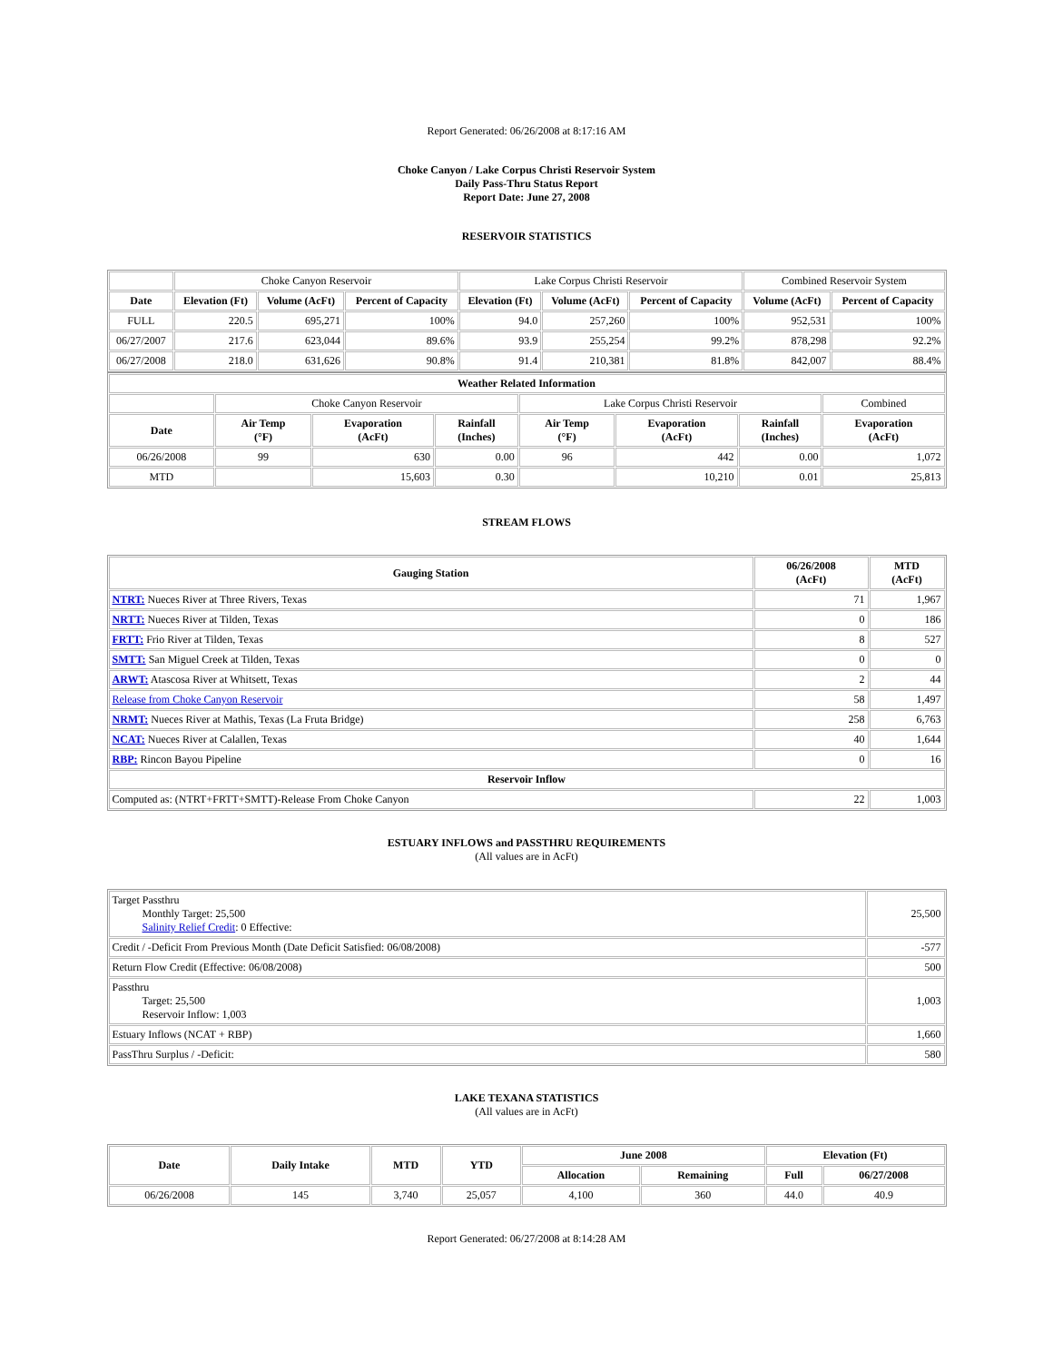Report Generated: 06/26/2008 at 8:17:16 AM
Choke Canyon / Lake Corpus Christi Reservoir System
Daily Pass-Thru Status Report
Report Date: June 27, 2008
RESERVOIR STATISTICS
| | Choke Canyon Reservoir | | | Lake Corpus Christi Reservoir | | | Combined Reservoir System | |
| Date | Elevation (Ft) | Volume (AcFt) | Percent of Capacity | Elevation (Ft) | Volume (AcFt) | Percent of Capacity | Volume (AcFt) | Percent of Capacity |
| FULL | 220.5 | 695,271 | 100% | 94.0 | 257,260 | 100% | 952,531 | 100% |
| 06/27/2007 | 217.6 | 623,044 | 89.6% | 93.9 | 255,254 | 99.2% | 878,298 | 92.2% |
| 06/27/2008 | 218.0 | 631,626 | 90.8% | 91.4 | 210,381 | 81.8% | 842,007 | 88.4% |
| Weather Related Information | | | | | | | |
| --- | --- | --- | --- | --- | --- | --- | --- |
| | Choke Canyon Reservoir | | | Lake Corpus Christi Reservoir | | | Combined |
| Date | Air Temp (°F) | Evaporation (AcFt) | Rainfall (Inches) | Air Temp (°F) | Evaporation (AcFt) | Rainfall (Inches) | Evaporation (AcFt) |
| 06/26/2008 | 99 | 630 | 0.00 | 96 | 442 | 0.00 | 1,072 |
| MTD | | 15,603 | 0.30 | | 10,210 | 0.01 | 25,813 |
STREAM FLOWS
| Gauging Station | 06/26/2008 (AcFt) | MTD (AcFt) |
| --- | --- | --- |
| NTRT: Nueces River at Three Rivers, Texas | 71 | 1,967 |
| NRTT: Nueces River at Tilden, Texas | 0 | 186 |
| FRTT: Frio River at Tilden, Texas | 8 | 527 |
| SMTT: San Miguel Creek at Tilden, Texas | 0 | 0 |
| ARWT: Atascosa River at Whitsett, Texas | 2 | 44 |
| Release from Choke Canyon Reservoir | 58 | 1,497 |
| NRMT: Nueces River at Mathis, Texas (La Fruta Bridge) | 258 | 6,763 |
| NCAT: Nueces River at Calallen, Texas | 40 | 1,644 |
| RBP: Rincon Bayou Pipeline | 0 | 16 |
| Reservoir Inflow | | |
| Computed as: (NTRT+FRTT+SMTT)-Release From Choke Canyon | 22 | 1,003 |
ESTUARY INFLOWS and PASSTHRU REQUIREMENTS
(All values are in AcFt)
| Target Passthru Monthly Target: 25,500 Salinity Relief Credit : 0 Effective: | 25,500 |
| Credit / -Deficit From Previous Month (Date Deficit Satisfied: 06/08/2008) | -577 |
| Return Flow Credit (Effective: 06/08/2008) | 500 |
| Passthru Target: 25,500 Reservoir Inflow: 1,003 | 1,003 |
| Estuary Inflows (NCAT + RBP) | 1,660 |
| PassThru Surplus / -Deficit: | 580 |
LAKE TEXANA STATISTICS
(All values are in AcFt)
| Date | Daily Intake | MTD | YTD | June 2008 | | Elevation (Ft) | |
| --- | --- | --- | --- | --- | --- | --- | --- |
| | | | | Allocation | Remaining | Full | 06/27/2008 |
| 06/26/2008 | 145 | 3,740 | 25,057 | 4,100 | 360 | 44.0 | 40.9 |
Report Generated: 06/27/2008 at 8:14:28 AM